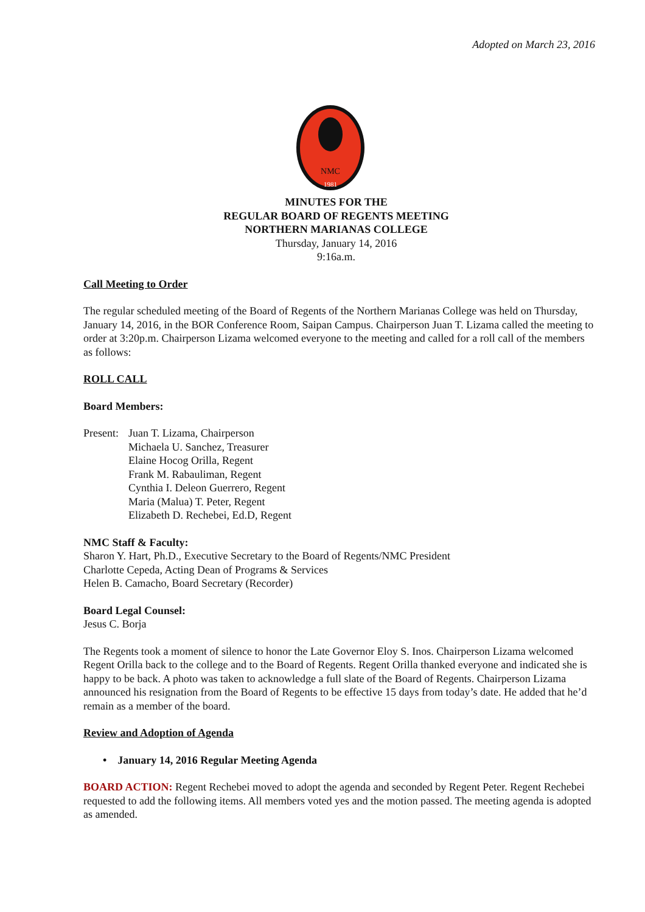Adopted on March 23, 2016
NMC
1981
MINUTES FOR THE
REGULAR BOARD OF REGENTS MEETING
NORTHERN MARIANAS COLLEGE
Thursday, January 14, 2016
9:16a.m.
Call Meeting to Order
The regular scheduled meeting of the Board of Regents of the Northern Marianas College was held on Thursday, January 14, 2016, in the BOR Conference Room, Saipan Campus. Chairperson Juan T. Lizama called the meeting to order at 3:20p.m. Chairperson Lizama welcomed everyone to the meeting and called for a roll call of the members as follows:
ROLL CALL
Board Members:
Present:
Juan T. Lizama, Chairperson
Michaela U. Sanchez, Treasurer
Elaine Hocog Orilla, Regent
Frank M. Rabauliman, Regent
Cynthia I. Deleon Guerrero, Regent
Maria (Malua) T. Peter, Regent
Elizabeth D. Rechebei, Ed.D, Regent
NMC Staff & Faculty:
Sharon Y. Hart, Ph.D., Executive Secretary to the Board of Regents/NMC President
Charlotte Cepeda, Acting Dean of Programs & Services
Helen B. Camacho, Board Secretary (Recorder)
Board Legal Counsel:
Jesus C. Borja
The Regents took a moment of silence to honor the Late Governor Eloy S. Inos. Chairperson Lizama welcomed Regent Orilla back to the college and to the Board of Regents. Regent Orilla thanked everyone and indicated she is happy to be back. A photo was taken to acknowledge a full slate of the Board of Regents. Chairperson Lizama announced his resignation from the Board of Regents to be effective 15 days from today’s date. He added that he’d remain as a member of the board.
Review and Adoption of Agenda
• January 14, 2016 Regular Meeting Agenda
BOARD ACTION: Regent Rechebei moved to adopt the agenda and seconded by Regent Peter. Regent Rechebei requested to add the following items. All members voted yes and the motion passed. The meeting agenda is adopted as amended.